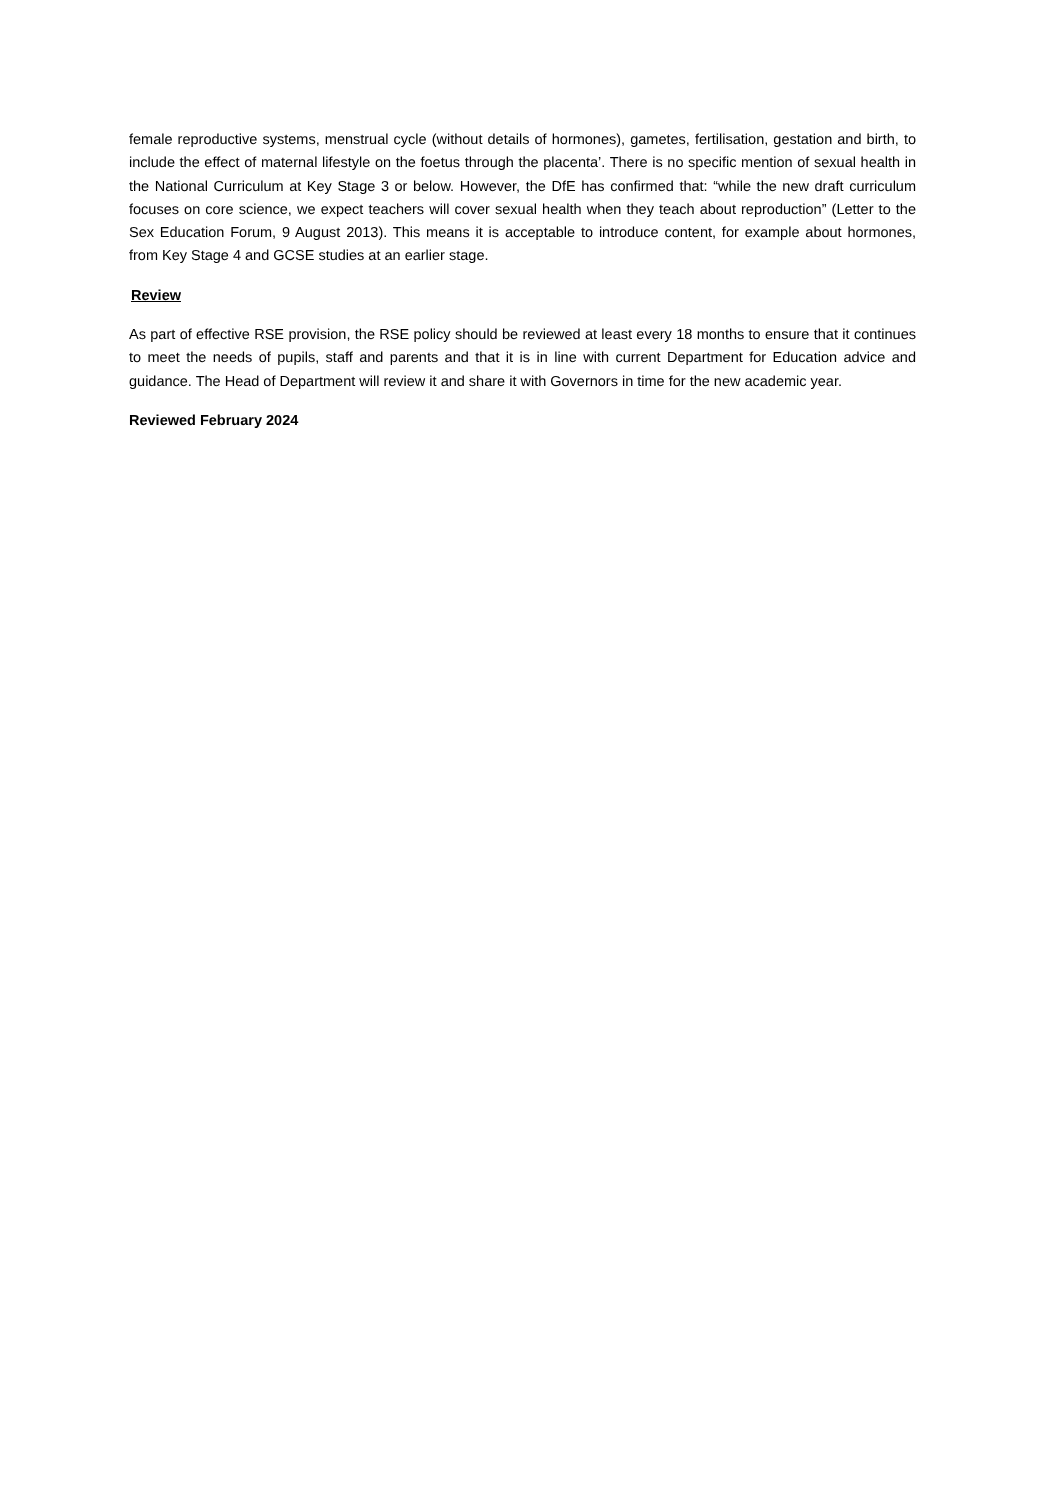female reproductive systems, menstrual cycle (without details of hormones), gametes, fertilisation, gestation and birth, to include the effect of maternal lifestyle on the foetus through the placenta’. There is no specific mention of sexual health in the National Curriculum at Key Stage 3 or below. However, the DfE has confirmed that: “while the new draft curriculum focuses on core science, we expect teachers will cover sexual health when they teach about reproduction” (Letter to the Sex Education Forum, 9 August 2013). This means it is acceptable to introduce content, for example about hormones, from Key Stage 4 and GCSE studies at an earlier stage.
Review
As part of effective RSE provision, the RSE policy should be reviewed at least every 18 months to ensure that it continues to meet the needs of pupils, staff and parents and that it is in line with current Department for Education advice and guidance. The Head of Department will review it and share it with Governors in time for the new academic year.
Reviewed February 2024